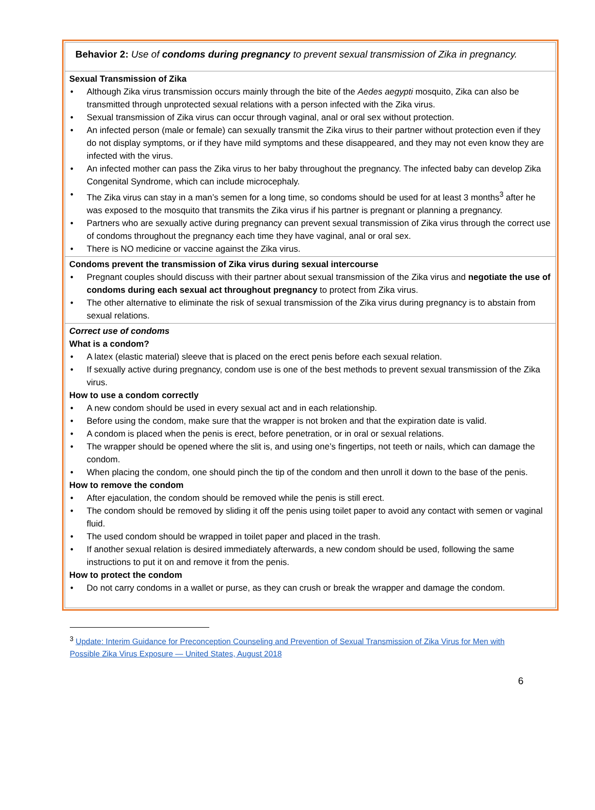| Behavior 2: Use of condoms during pregnancy to prevent sexual transmission of Zika in pregnancy. |
| Sexual Transmission of Zika • Although Zika virus transmission occurs mainly through the bite of the Aedes aegypti mosquito, Zika can also be transmitted through unprotected sexual relations with a person infected with the Zika virus. • Sexual transmission of Zika virus can occur through vaginal, anal or oral sex without protection. • An infected person (male or female) can sexually transmit the Zika virus to their partner without protection even if they do not display symptoms, or if they have mild symptoms and these disappeared, and they may not even know they are infected with the virus. • An infected mother can pass the Zika virus to her baby throughout the pregnancy. The infected baby can develop Zika Congenital Syndrome, which can include microcephaly. • The Zika virus can stay in a man’s semen for a long time, so condoms should be used for at least 3 months<sup>3</sup> after he was exposed to the mosquito that transmits the Zika virus if his partner is pregnant or planning a pregnancy. • Partners who are sexually active during pregnancy can prevent sexual transmission of Zika virus through the correct use of condoms throughout the pregnancy each time they have vaginal, anal or oral sex. • There is NO medicine or vaccine against the Zika virus. |
| Condoms prevent the transmission of Zika virus during sexual intercourse • Pregnant couples should discuss with their partner about sexual transmission of the Zika virus and negotiate the use of condoms during each sexual act throughout pregnancy to protect from Zika virus. • The other alternative to eliminate the risk of sexual transmission of the Zika virus during pregnancy is to abstain from sexual relations. |
| Correct use of condoms What is a condom? • A latex (elastic material) sleeve that is placed on the erect penis before each sexual relation. • If sexually active during pregnancy, condom use is one of the best methods to prevent sexual transmission of the Zika virus. How to use a condom correctly • A new condom should be used in every sexual act and in each relationship. • Before using the condom, make sure that the wrapper is not broken and that the expiration date is valid. • A condom is placed when the penis is erect, before penetration, or in oral or sexual relations. • The wrapper should be opened where the slit is, and using one’s fingertips, not teeth or nails, which can damage the condom. • When placing the condom, one should pinch the tip of the condom and then unroll it down to the base of the penis. How to remove the condom • After ejaculation, the condom should be removed while the penis is still erect. • The condom should be removed by sliding it off the penis using toilet paper to avoid any contact with semen or vaginal fluid. • The used condom should be wrapped in toilet paper and placed in the trash. • If another sexual relation is desired immediately afterwards, a new condom should be used, following the same instructions to put it on and remove it from the penis. How to protect the condom • Do not carry condoms in a wallet or purse, as they can crush or break the wrapper and damage the condom. |
<sup>3</sup> Update: Interim Guidance for Preconception Counseling and Prevention of Sexual Transmission of Zika Virus for Men with Possible Zika Virus Exposure — United States, August 2018
6